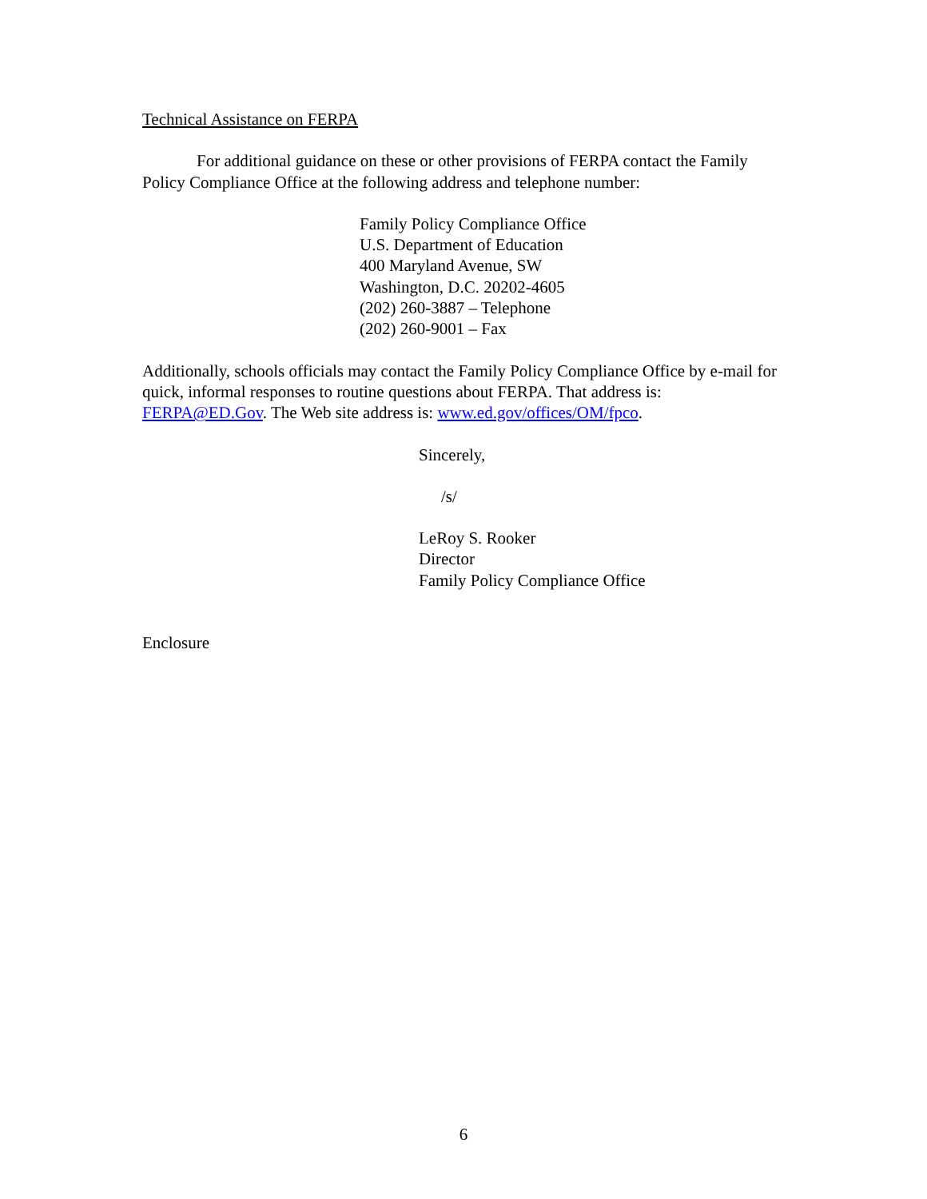Technical Assistance on FERPA
For additional guidance on these or other provisions of FERPA contact the Family Policy Compliance Office at the following address and telephone number:
Family Policy Compliance Office
U.S. Department of Education
400 Maryland Avenue, SW
Washington, D.C. 20202-4605
(202) 260-3887 – Telephone
(202) 260-9001 – Fax
Additionally, schools officials may contact the Family Policy Compliance Office by e-mail for quick, informal responses to routine questions about FERPA. That address is: FERPA@ED.Gov. The Web site address is: www.ed.gov/offices/OM/fpco.
Sincerely,
/s/
LeRoy S. Rooker
Director
Family Policy Compliance Office
Enclosure
6